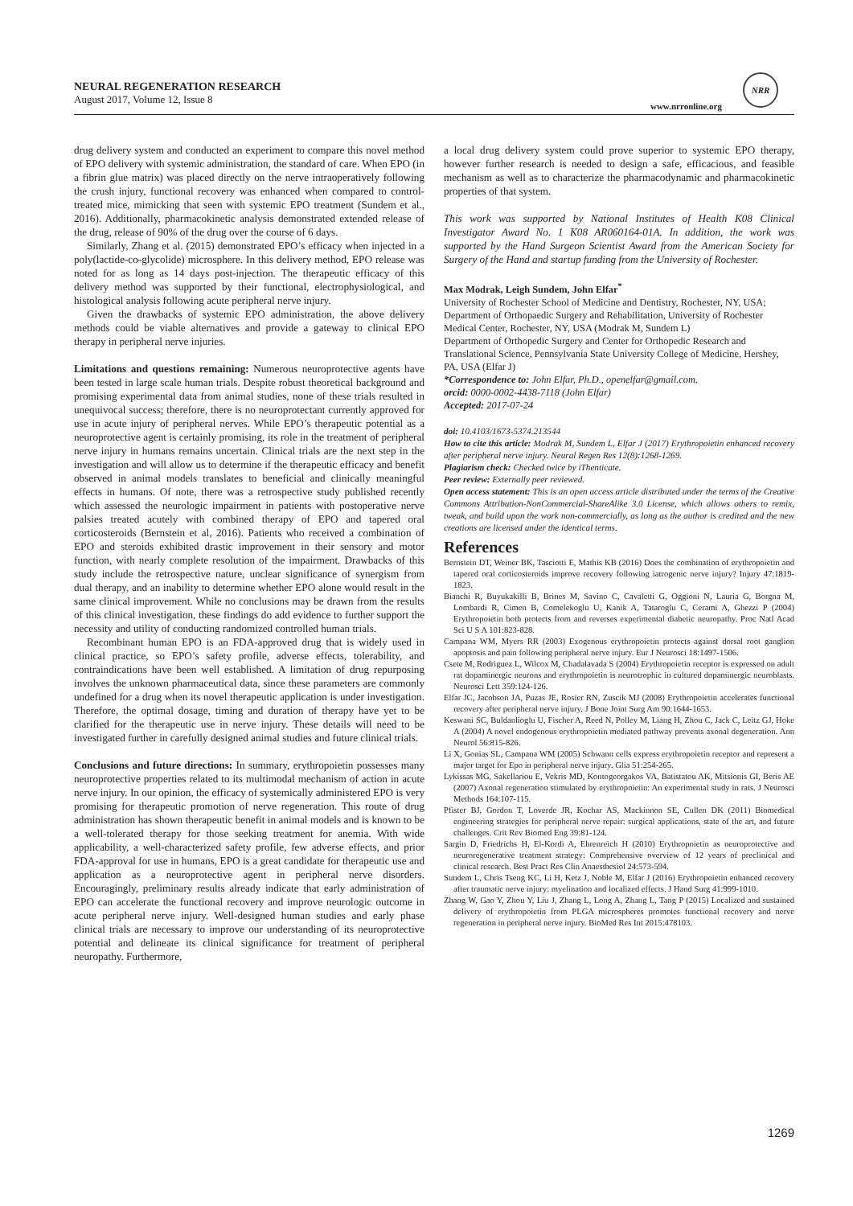NEURAL REGENERATION RESEARCH
August 2017, Volume 12, Issue 8
www.nrronline.org
NRR
drug delivery system and conducted an experiment to compare this novel method of EPO delivery with systemic administration, the standard of care. When EPO (in a fibrin glue matrix) was placed directly on the nerve intraoperatively following the crush injury, functional recovery was enhanced when compared to control-treated mice, mimicking that seen with systemic EPO treatment (Sundem et al., 2016). Additionally, pharmacokinetic analysis demonstrated extended release of the drug, release of 90% of the drug over the course of 6 days.
Similarly, Zhang et al. (2015) demonstrated EPO’s efficacy when injected in a poly(lactide-co-glycolide) microsphere. In this delivery method, EPO release was noted for as long as 14 days post-injection. The therapeutic efficacy of this delivery method was supported by their functional, electrophysiological, and histological analysis following acute peripheral nerve injury.
Given the drawbacks of systemic EPO administration, the above delivery methods could be viable alternatives and provide a gateway to clinical EPO therapy in peripheral nerve injuries.
Limitations and questions remaining: Numerous neuroprotective agents have been tested in large scale human trials. Despite robust theoretical background and promising experimental data from animal studies, none of these trials resulted in unequivocal success; therefore, there is no neuroprotectant currently approved for use in acute injury of peripheral nerves. While EPO’s therapeutic potential as a neuroprotective agent is certainly promising, its role in the treatment of peripheral nerve injury in humans remains uncertain. Clinical trials are the next step in the investigation and will allow us to determine if the therapeutic efficacy and benefit observed in animal models translates to beneficial and clinically meaningful effects in humans. Of note, there was a retrospective study published recently which assessed the neurologic impairment in patients with postoperative nerve palsies treated acutely with combined therapy of EPO and tapered oral corticosteroids (Bernstein et al, 2016). Patients who received a combination of EPO and steroids exhibited drastic improvement in their sensory and motor function, with nearly complete resolution of the impairment. Drawbacks of this study include the retrospective nature, unclear significance of synergism from dual therapy, and an inability to determine whether EPO alone would result in the same clinical improvement. While no conclusions may be drawn from the results of this clinical investigation, these findings do add evidence to further support the necessity and utility of conducting randomized controlled human trials.
Recombinant human EPO is an FDA-approved drug that is widely used in clinical practice, so EPO’s safety profile, adverse effects, tolerability, and contraindications have been well established. A limitation of drug repurposing involves the unknown pharmaceutical data, since these parameters are commonly undefined for a drug when its novel therapeutic application is under investigation. Therefore, the optimal dosage, timing and duration of therapy have yet to be clarified for the therapeutic use in nerve injury. These details will need to be investigated further in carefully designed animal studies and future clinical trials.
Conclusions and future directions: In summary, erythropoietin possesses many neuroprotective properties related to its multimodal mechanism of action in acute nerve injury. In our opinion, the efficacy of systemically administered EPO is very promising for therapeutic promotion of nerve regeneration. This route of drug administration has shown therapeutic benefit in animal models and is known to be a well-tolerated therapy for those seeking treatment for anemia. With wide applicability, a well-characterized safety profile, few adverse effects, and prior FDA-approval for use in humans, EPO is a great candidate for therapeutic use and application as a neuroprotective agent in peripheral nerve disorders. Encouragingly, preliminary results already indicate that early administration of EPO can accelerate the functional recovery and improve neurologic outcome in acute peripheral nerve injury. Well-designed human studies and early phase clinical trials are necessary to improve our understanding of its neuroprotective potential and delineate its clinical significance for treatment of peripheral neuropathy. Furthermore,
a local drug delivery system could prove superior to systemic EPO therapy, however further research is needed to design a safe, efficacious, and feasible mechanism as well as to characterize the pharmacodynamic and pharmacokinetic properties of that system.
This work was supported by National Institutes of Health K08 Clinical Investigator Award No. 1 K08 AR060164-01A. In addition, the work was supported by the Hand Surgeon Scientist Award from the American Society for Surgery of the Hand and startup funding from the University of Rochester.
Max Modrak, Leigh Sundem, John Elfar<sup>*</sup>
University of Rochester School of Medicine and Dentistry, Rochester, NY, USA; Department of Orthopaedic Surgery and Rehabilitation, University of Rochester Medical Center, Rochester, NY, USA (Modrak M, Sundem L)
Department of Orthopedic Surgery and Center for Orthopedic Research and Translational Science, Pennsylvania State University College of Medicine, Hershey, PA, USA (Elfar J)
*Correspondence to: John Elfar, Ph.D., openelfar@gmail.com.
orcid: 0000-0002-4438-7118 (John Elfar)
Accepted: 2017-07-24
doi: 10.4103/1673-5374.213544
How to cite this article: Modrak M, Sundem L, Elfar J (2017) Erythropoietin enhanced recovery after peripheral nerve injury. Neural Regen Res 12(8):1268-1269.
Plagiarism check: Checked twice by iThenticate.
Peer review: Externally peer reviewed.
Open access statement: This is an open access article distributed under the terms of the Creative Commons Attribution-NonCommercial-ShareAlike 3.0 License, which allows others to remix, tweak, and build upon the work non-commercially, as long as the author is credited and the new creations are licensed under the identical terms.
References
Bernstein DT, Weiner BK, Tasciotti E, Mathis KB (2016) Does the combination of erythropoietin and tapered oral corticosteroids improve recovery following iatrogenic nerve injury? Injury 47:1819-1823.
Bianchi R, Buyukakilli B, Brines M, Savino C, Cavaletti G, Oggioni N, Lauria G, Borgna M, Lombardi R, Cimen B, Comelekoglu U, Kanik A, Tataroglu C, Cerami A, Ghezzi P (2004) Erythropoietin both protects from and reverses experimental diabetic neuropathy. Proc Natl Acad Sci U S A 101:823-828.
Campana WM, Myers RR (2003) Exogenous erythropoietin protects against dorsal root ganglion apoptosis and pain following peripheral nerve injury. Eur J Neurosci 18:1497-1506.
Csete M, Rodriguez L, Wilcox M, Chadalavada S (2004) Erythropoietin receptor is expressed on adult rat dopaminergic neurons and erythropoietin is neurotrophic in cultured dopaminergic neuroblasts. Neurosci Lett 359:124-126.
Elfar JC, Jacobson JA, Puzas JE, Rosier RN, Zuscik MJ (2008) Erythropoietin accelerates functional recovery after peripheral nerve injury. J Bone Joint Surg Am 90:1644-1653.
Keswani SC, Buldanlioglu U, Fischer A, Reed N, Polley M, Liang H, Zhou C, Jack C, Leitz GJ, Hoke A (2004) A novel endogenous erythropoietin mediated pathway prevents axonal degeneration. Ann Neurol 56:815-826.
Li X, Gonias SL, Campana WM (2005) Schwann cells express erythropoietin receptor and represent a major target for Epo in peripheral nerve injury. Glia 51:254-265.
Lykissas MG, Sakellariou E, Vekris MD, Kontogeorgakos VA, Batistatou AK, Mitsionis GI, Beris AE (2007) Axonal regeneration stimulated by erythropoietin: An experimental study in rats. J Neurosci Methods 164:107-115.
Pfister BJ, Gordon T, Loverde JR, Kochar AS, Mackinnon SE, Cullen DK (2011) Biomedical engineering strategies for peripheral nerve repair: surgical applications, state of the art, and future challenges. Crit Rev Biomed Eng 39:81-124.
Sargin D, Friedrichs H, El-Kordi A, Ehrenreich H (2010) Erythropoietin as neuroprotective and neuroregenerative treatment strategy: Comprehensive overview of 12 years of preclinical and clinical research. Best Pract Res Clin Anaesthesiol 24:573-594.
Sundem L, Chris Tseng KC, Li H, Ketz J, Noble M, Elfar J (2016) Erythropoietin enhanced recovery after traumatic nerve injury: myelination and localized effects. J Hand Surg 41:999-1010.
Zhang W, Gao Y, Zhou Y, Liu J, Zhang L, Long A, Zhang L, Tang P (2015) Localized and sustained delivery of erythropoietin from PLGA microspheres promotes functional recovery and nerve regeneration in peripheral nerve injury. BioMed Res Int 2015:478103.
1269